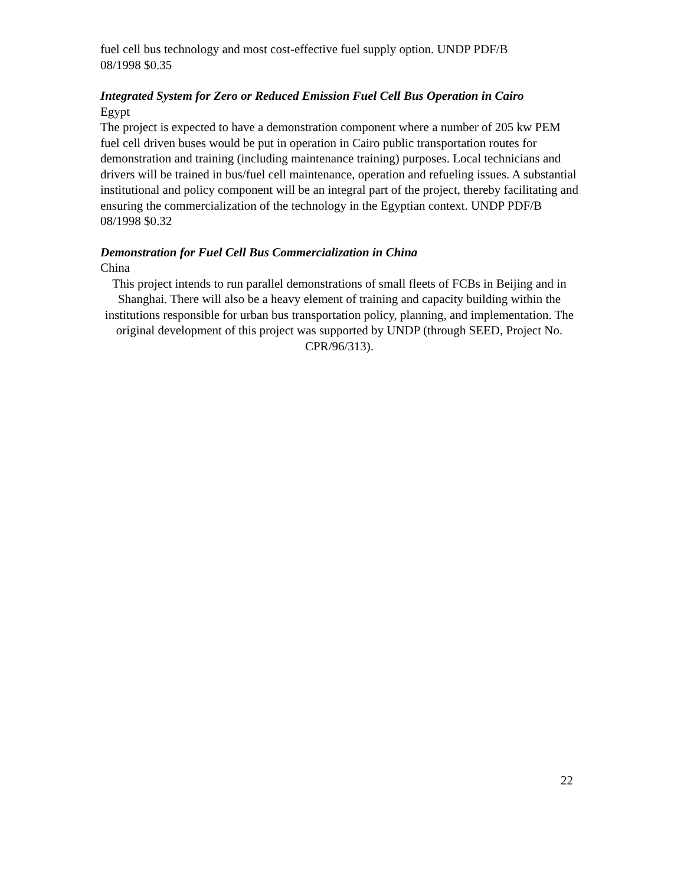fuel cell bus technology and most cost-effective fuel supply option. UNDP PDF/B
08/1998 $0.35
Integrated System for Zero or Reduced Emission Fuel Cell Bus Operation in Cairo
Egypt
The project is expected to have a demonstration component where a number of 205 kw PEM fuel cell driven buses would be put in operation in Cairo public transportation routes for demonstration and training (including maintenance training) purposes. Local technicians and drivers will be trained in bus/fuel cell maintenance, operation and refueling issues. A substantial institutional and policy component will be an integral part of the project, thereby facilitating and ensuring the commercialization of the technology in the Egyptian context. UNDP PDF/B 08/1998 $0.32
Demonstration for Fuel Cell Bus Commercialization in China
China
This project intends to run parallel demonstrations of small fleets of FCBs in Beijing and in Shanghai. There will also be a heavy element of training and capacity building within the institutions responsible for urban bus transportation policy, planning, and implementation. The original development of this project was supported by UNDP (through SEED, Project No. CPR/96/313).
22